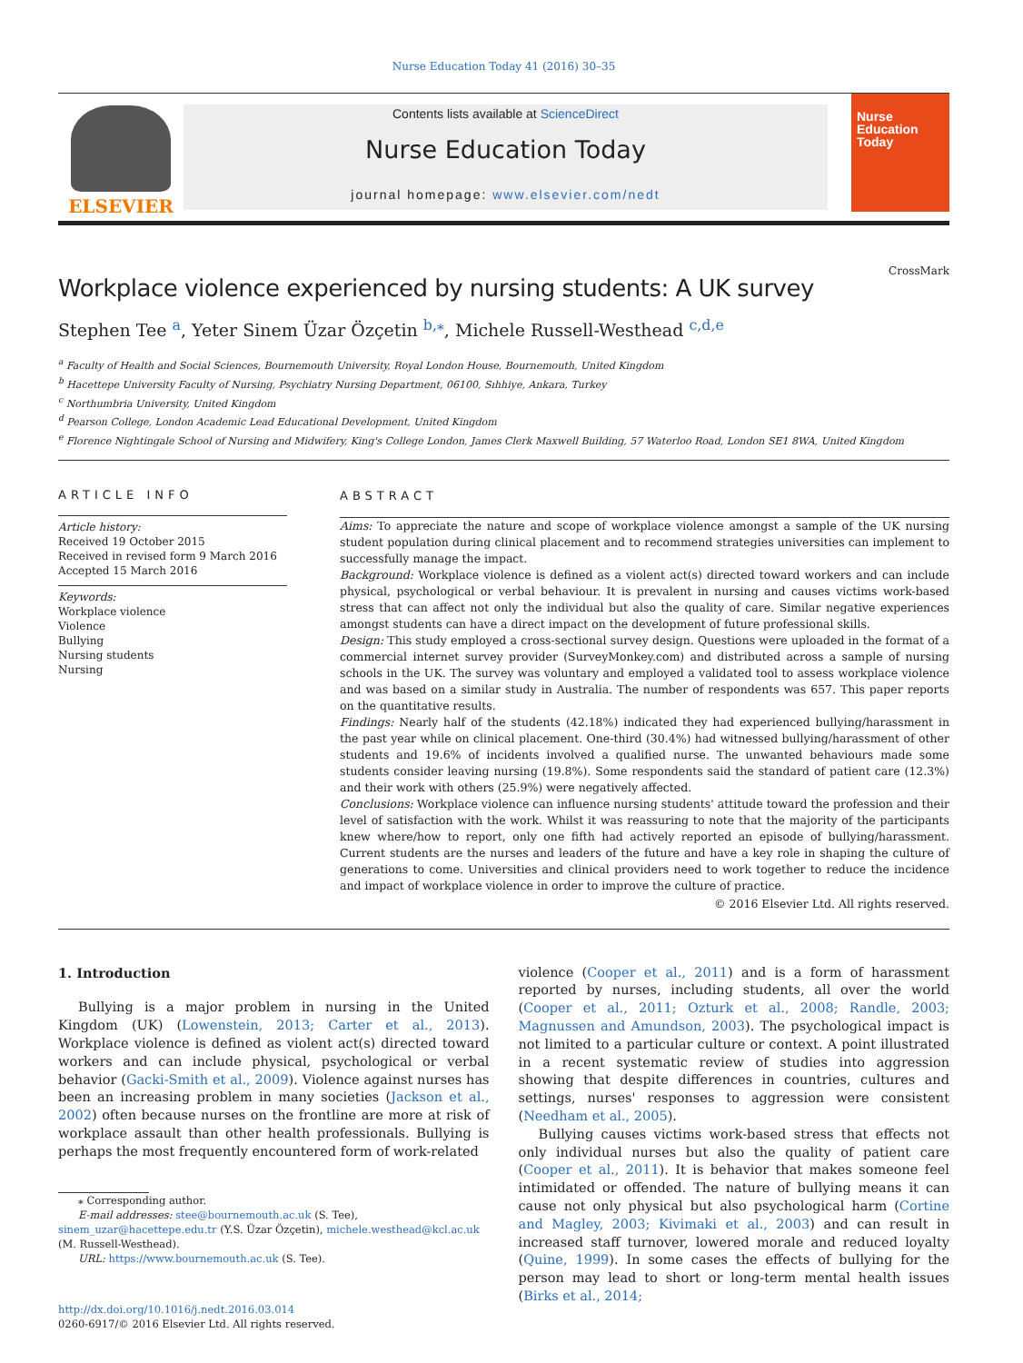Nurse Education Today 41 (2016) 30–35
ELSEVIER
Contents lists available at ScienceDirect
Nurse Education Today
journal homepage: www.elsevier.com/nedt
Nurse
Education
Today
Workplace violence experienced by nursing students: A UK survey
CrossMark
Stephen Tee <sup>a</sup>, Yeter Sinem Üzar Özçetin <sup>b,⁎</sup>, Michele Russell-Westhead <sup>c,d,e</sup>
<sup>a</sup> Faculty of Health and Social Sciences, Bournemouth University, Royal London House, Bournemouth, United Kingdom
<sup>b</sup> Hacettepe University Faculty of Nursing, Psychiatry Nursing Department, 06100, Sıhhiye, Ankara, Turkey
<sup>c</sup> Northumbria University, United Kingdom
<sup>d</sup> Pearson College, London Academic Lead Educational Development, United Kingdom
<sup>e</sup> Florence Nightingale School of Nursing and Midwifery, King's College London, James Clerk Maxwell Building, 57 Waterloo Road, London SE1 8WA, United Kingdom
ARTICLE INFO
Article history:
Received 19 October 2015
Received in revised form 9 March 2016
Accepted 15 March 2016
Keywords:
Workplace violence
Violence
Bullying
Nursing students
Nursing
ABSTRACT
Aims: To appreciate the nature and scope of workplace violence amongst a sample of the UK nursing student population during clinical placement and to recommend strategies universities can implement to successfully manage the impact.
Background: Workplace violence is defined as a violent act(s) directed toward workers and can include physical, psychological or verbal behaviour. It is prevalent in nursing and causes victims work-based stress that can affect not only the individual but also the quality of care. Similar negative experiences amongst students can have a direct impact on the development of future professional skills.
Design: This study employed a cross-sectional survey design. Questions were uploaded in the format of a commercial internet survey provider (SurveyMonkey.com) and distributed across a sample of nursing schools in the UK. The survey was voluntary and employed a validated tool to assess workplace violence and was based on a similar study in Australia. The number of respondents was 657. This paper reports on the quantitative results.
Findings: Nearly half of the students (42.18%) indicated they had experienced bullying/harassment in the past year while on clinical placement. One-third (30.4%) had witnessed bullying/harassment of other students and 19.6% of incidents involved a qualified nurse. The unwanted behaviours made some students consider leaving nursing (19.8%). Some respondents said the standard of patient care (12.3%) and their work with others (25.9%) were negatively affected.
Conclusions: Workplace violence can influence nursing students' attitude toward the profession and their level of satisfaction with the work. Whilst it was reassuring to note that the majority of the participants knew where/how to report, only one fifth had actively reported an episode of bullying/harassment. Current students are the nurses and leaders of the future and have a key role in shaping the culture of generations to come. Universities and clinical providers need to work together to reduce the incidence and impact of workplace violence in order to improve the culture of practice.
© 2016 Elsevier Ltd. All rights reserved.
1. Introduction
Bullying is a major problem in nursing in the United Kingdom (UK) (Lowenstein, 2013; Carter et al., 2013). Workplace violence is defined as violent act(s) directed toward workers and can include physical, psychological or verbal behavior (Gacki-Smith et al., 2009). Violence against nurses has been an increasing problem in many societies (Jackson et al., 2002) often because nurses on the frontline are more at risk of workplace assault than other health professionals. Bullying is perhaps the most frequently encountered form of work-related
⁎ Corresponding author.
E-mail addresses: stee@bournemouth.ac.uk (S. Tee), sinem_uzar@hacettepe.edu.tr (Y.S. Üzar Özçetin), michele.westhead@kcl.ac.uk (M. Russell-Westhead).
URL: https://www.bournemouth.ac.uk (S. Tee).
http://dx.doi.org/10.1016/j.nedt.2016.03.014
0260-6917/© 2016 Elsevier Ltd. All rights reserved.
violence (Cooper et al., 2011) and is a form of harassment reported by nurses, including students, all over the world (Cooper et al., 2011; Ozturk et al., 2008; Randle, 2003; Magnussen and Amundson, 2003). The psychological impact is not limited to a particular culture or context. A point illustrated in a recent systematic review of studies into aggression showing that despite differences in countries, cultures and settings, nurses' responses to aggression were consistent (Needham et al., 2005).
Bullying causes victims work-based stress that effects not only individual nurses but also the quality of patient care (Cooper et al., 2011). It is behavior that makes someone feel intimidated or offended. The nature of bullying means it can cause not only physical but also psychological harm (Cortine and Magley, 2003; Kivimaki et al., 2003) and can result in increased staff turnover, lowered morale and reduced loyalty (Quine, 1999). In some cases the effects of bullying for the person may lead to short or long-term mental health issues (Birks et al., 2014;